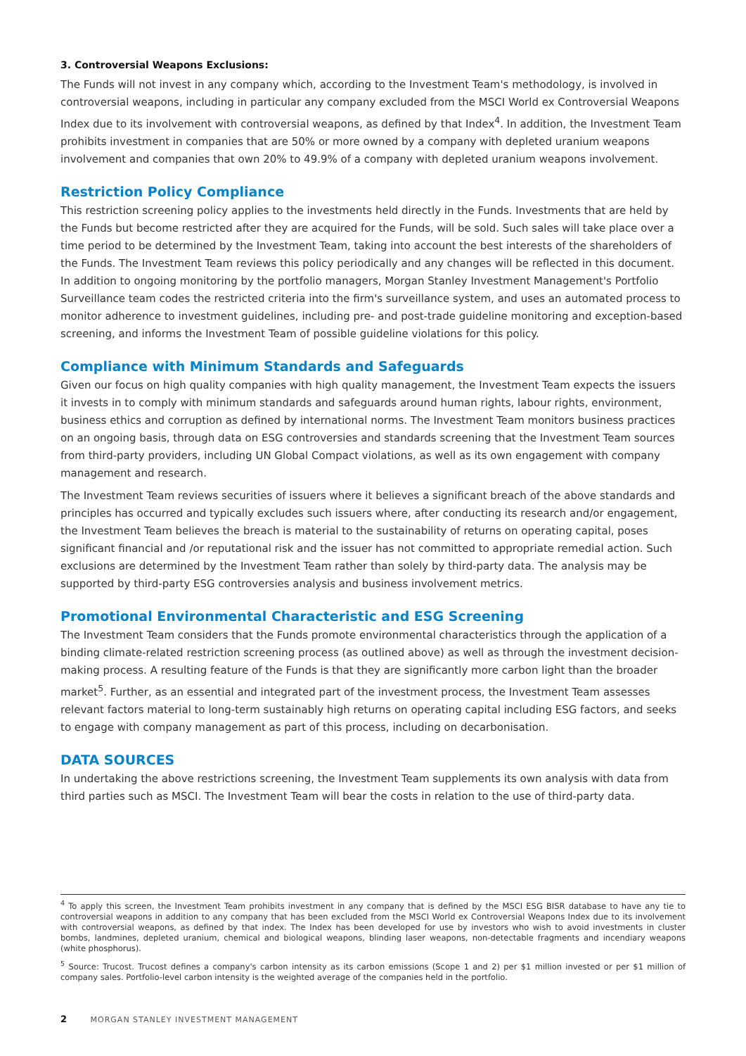3. Controversial Weapons Exclusions:
The Funds will not invest in any company which, according to the Investment Team's methodology, is involved in controversial weapons, including in particular any company excluded from the MSCI World ex Controversial Weapons Index due to its involvement with controversial weapons, as defined by that Index<sup>4</sup>. In addition, the Investment Team prohibits investment in companies that are 50% or more owned by a company with depleted uranium weapons involvement and companies that own 20% to 49.9% of a company with depleted uranium weapons involvement.
Restriction Policy Compliance
This restriction screening policy applies to the investments held directly in the Funds. Investments that are held by the Funds but become restricted after they are acquired for the Funds, will be sold. Such sales will take place over a time period to be determined by the Investment Team, taking into account the best interests of the shareholders of the Funds. The Investment Team reviews this policy periodically and any changes will be reflected in this document. In addition to ongoing monitoring by the portfolio managers, Morgan Stanley Investment Management's Portfolio Surveillance team codes the restricted criteria into the firm's surveillance system, and uses an automated process to monitor adherence to investment guidelines, including pre- and post-trade guideline monitoring and exception-based screening, and informs the Investment Team of possible guideline violations for this policy.
Compliance with Minimum Standards and Safeguards
Given our focus on high quality companies with high quality management, the Investment Team expects the issuers it invests in to comply with minimum standards and safeguards around human rights, labour rights, environment, business ethics and corruption as defined by international norms. The Investment Team monitors business practices on an ongoing basis, through data on ESG controversies and standards screening that the Investment Team sources from third-party providers, including UN Global Compact violations, as well as its own engagement with company management and research.
The Investment Team reviews securities of issuers where it believes a significant breach of the above standards and principles has occurred and typically excludes such issuers where, after conducting its research and/or engagement, the Investment Team believes the breach is material to the sustainability of returns on operating capital, poses significant financial and /or reputational risk and the issuer has not committed to appropriate remedial action. Such exclusions are determined by the Investment Team rather than solely by third-party data. The analysis may be supported by third-party ESG controversies analysis and business involvement metrics.
Promotional Environmental Characteristic and ESG Screening
The Investment Team considers that the Funds promote environmental characteristics through the application of a binding climate-related restriction screening process (as outlined above) as well as through the investment decision-making process. A resulting feature of the Funds is that they are significantly more carbon light than the broader market<sup>5</sup>. Further, as an essential and integrated part of the investment process, the Investment Team assesses relevant factors material to long-term sustainably high returns on operating capital including ESG factors, and seeks to engage with company management as part of this process, including on decarbonisation.
DATA SOURCES
In undertaking the above restrictions screening, the Investment Team supplements its own analysis with data from third parties such as MSCI. The Investment Team will bear the costs in relation to the use of third-party data.
<sup>4</sup> To apply this screen, the Investment Team prohibits investment in any company that is defined by the MSCI ESG BISR database to have any tie to controversial weapons in addition to any company that has been excluded from the MSCI World ex Controversial Weapons Index due to its involvement with controversial weapons, as defined by that index. The Index has been developed for use by investors who wish to avoid investments in cluster bombs, landmines, depleted uranium, chemical and biological weapons, blinding laser weapons, non-detectable fragments and incendiary weapons (white phosphorus).
<sup>5</sup> Source: Trucost. Trucost defines a company's carbon intensity as its carbon emissions (Scope 1 and 2) per $1 million invested or per $1 million of company sales. Portfolio-level carbon intensity is the weighted average of the companies held in the portfolio.
2 MORGAN STANLEY INVESTMENT MANAGEMENT